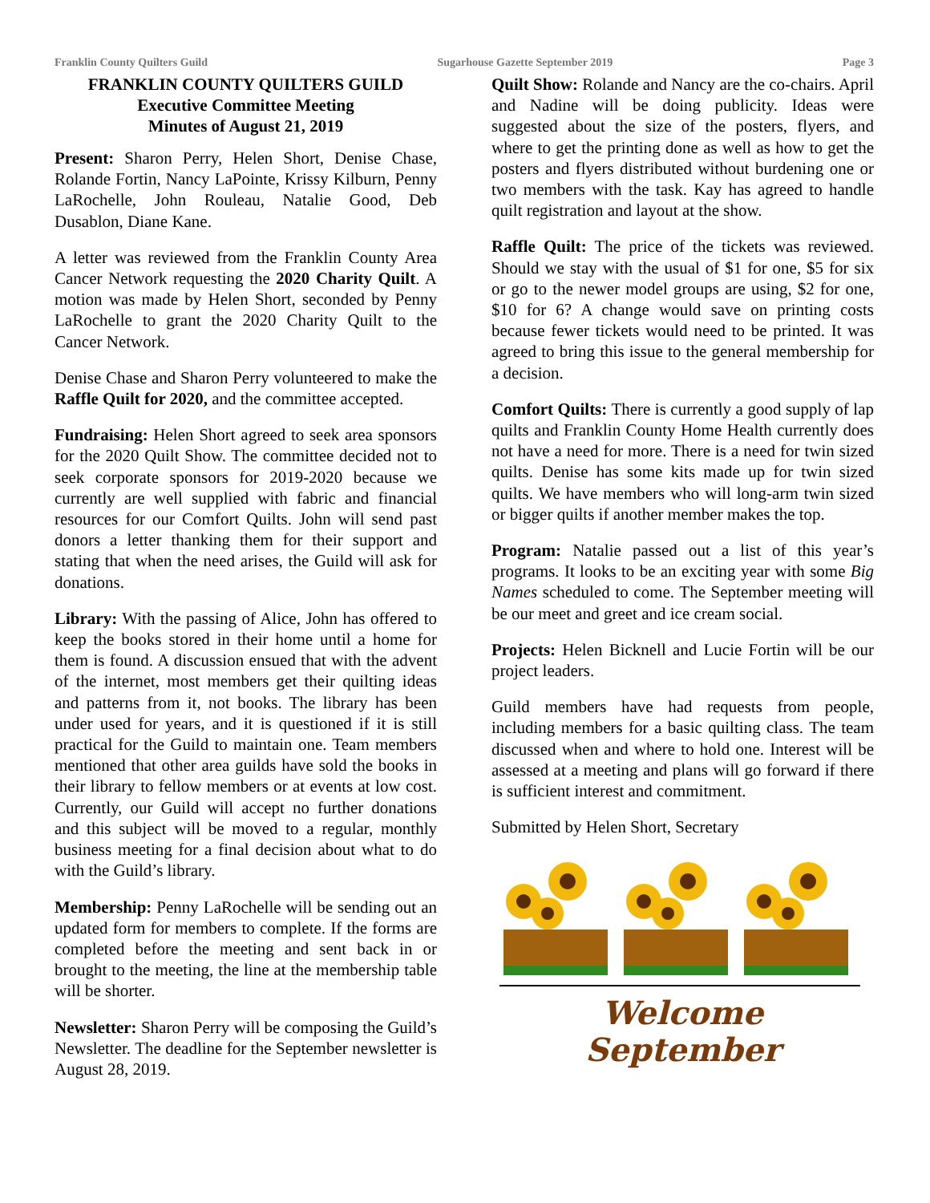Franklin County Quilters Guild Sugarhouse Gazette September 2019 Page 3
FRANKLIN COUNTY QUILTERS GUILD
Executive Committee Meeting
Minutes of August 21, 2019
Present: Sharon Perry, Helen Short, Denise Chase, Rolande Fortin, Nancy LaPointe, Krissy Kilburn, Penny LaRochelle, John Rouleau, Natalie Good, Deb Dusablon, Diane Kane.
A letter was reviewed from the Franklin County Area Cancer Network requesting the 2020 Charity Quilt. A motion was made by Helen Short, seconded by Penny LaRochelle to grant the 2020 Charity Quilt to the Cancer Network.
Denise Chase and Sharon Perry volunteered to make the Raffle Quilt for 2020, and the committee accepted.
Fundraising: Helen Short agreed to seek area sponsors for the 2020 Quilt Show. The committee decided not to seek corporate sponsors for 2019-2020 because we currently are well supplied with fabric and financial resources for our Comfort Quilts. John will send past donors a letter thanking them for their support and stating that when the need arises, the Guild will ask for donations.
Library: With the passing of Alice, John has offered to keep the books stored in their home until a home for them is found. A discussion ensued that with the advent of the internet, most members get their quilting ideas and patterns from it, not books. The library has been under used for years, and it is questioned if it is still practical for the Guild to maintain one. Team members mentioned that other area guilds have sold the books in their library to fellow members or at events at low cost. Currently, our Guild will accept no further donations and this subject will be moved to a regular, monthly business meeting for a final decision about what to do with the Guild’s library.
Membership: Penny LaRochelle will be sending out an updated form for members to complete. If the forms are completed before the meeting and sent back in or brought to the meeting, the line at the membership table will be shorter.
Newsletter: Sharon Perry will be composing the Guild’s Newsletter. The deadline for the September newsletter is August 28, 2019.
Quilt Show: Rolande and Nancy are the co-chairs. April and Nadine will be doing publicity. Ideas were suggested about the size of the posters, flyers, and where to get the printing done as well as how to get the posters and flyers distributed without burdening one or two members with the task. Kay has agreed to handle quilt registration and layout at the show.
Raffle Quilt: The price of the tickets was reviewed. Should we stay with the usual of $1 for one, $5 for six or go to the newer model groups are using, $2 for one, $10 for 6? A change would save on printing costs because fewer tickets would need to be printed. It was agreed to bring this issue to the general membership for a decision.
Comfort Quilts: There is currently a good supply of lap quilts and Franklin County Home Health currently does not have a need for more. There is a need for twin sized quilts. Denise has some kits made up for twin sized quilts. We have members who will long-arm twin sized or bigger quilts if another member makes the top.
Program: Natalie passed out a list of this year’s programs. It looks to be an exciting year with some Big Names scheduled to come. The September meeting will be our meet and greet and ice cream social.
Projects: Helen Bicknell and Lucie Fortin will be our project leaders.
Guild members have had requests from people, including members for a basic quilting class. The team discussed when and where to hold one. Interest will be assessed at a meeting and plans will go forward if there is sufficient interest and commitment.
Submitted by Helen Short, Secretary
Welcome
September